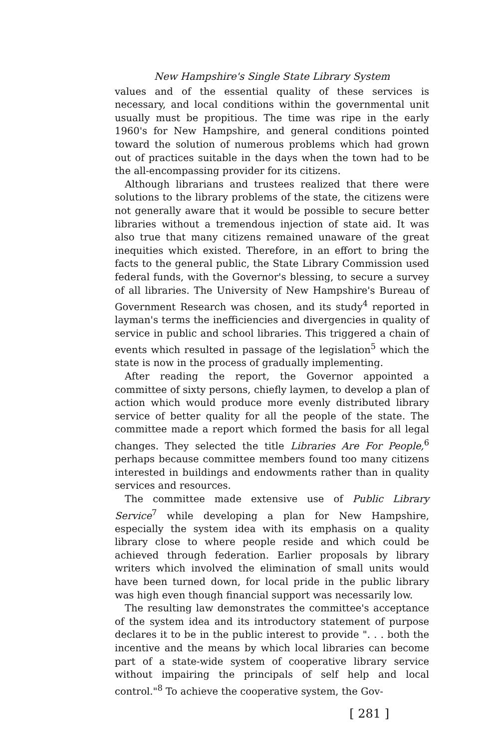New Hampshire's Single State Library System
values and of the essential quality of these services is necessary, and local conditions within the governmental unit usually must be propitious. The time was ripe in the early 1960's for New Hampshire, and general conditions pointed toward the solution of numerous problems which had grown out of practices suitable in the days when the town had to be the all-encompassing provider for its citizens.
Although librarians and trustees realized that there were solutions to the library problems of the state, the citizens were not generally aware that it would be possible to secure better libraries without a tremendous injection of state aid. It was also true that many citizens remained unaware of the great inequities which existed. Therefore, in an effort to bring the facts to the general public, the State Library Commission used federal funds, with the Governor's blessing, to secure a survey of all libraries. The University of New Hampshire's Bureau of Government Research was chosen, and its study<sup>4</sup> reported in layman's terms the inefficiencies and divergencies in quality of service in public and school libraries. This triggered a chain of events which resulted in passage of the legislation<sup>5</sup> which the state is now in the process of gradually implementing.
After reading the report, the Governor appointed a committee of sixty persons, chiefly laymen, to develop a plan of action which would produce more evenly distributed library service of better quality for all the people of the state. The committee made a report which formed the basis for all legal changes. They selected the title Libraries Are For People,<sup>6</sup> perhaps because committee members found too many citizens interested in buildings and endowments rather than in quality services and resources.
The committee made extensive use of Public Library Service<sup>7</sup> while developing a plan for New Hampshire, especially the system idea with its emphasis on a quality library close to where people reside and which could be achieved through federation. Earlier proposals by library writers which involved the elimination of small units would have been turned down, for local pride in the public library was high even though financial support was necessarily low.
The resulting law demonstrates the committee's acceptance of the system idea and its introductory statement of purpose declares it to be in the public interest to provide ". . . both the incentive and the means by which local libraries can become part of a state-wide system of cooperative library service without impairing the principals of self help and local control."<sup>8</sup> To achieve the cooperative system, the Gov-
[ 281 ]